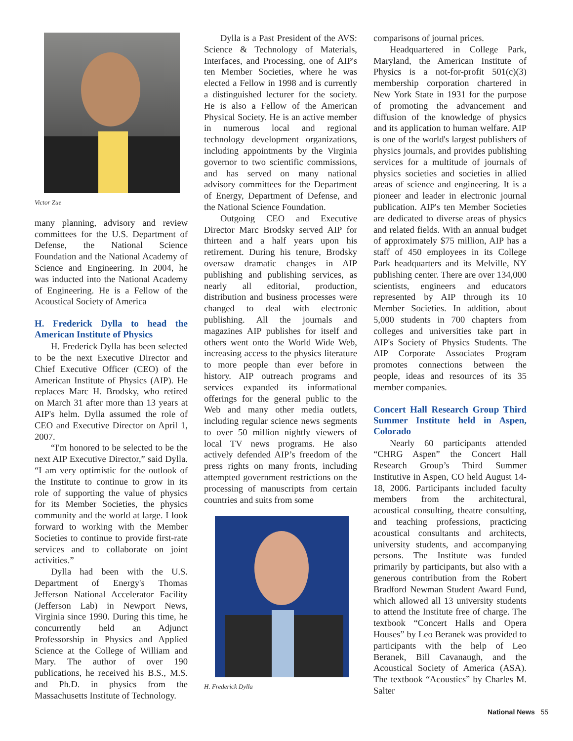Victor Zue
many planning, advisory and review committees for the U.S. Department of Defense, the National Science Foundation and the National Academy of Science and Engineering. In 2004, he was inducted into the National Academy of Engineering. He is a Fellow of the Acoustical Society of America
H. Frederick Dylla to head the American Institute of Physics
H. Frederick Dylla has been selected to be the next Executive Director and Chief Executive Officer (CEO) of the American Institute of Physics (AIP). He replaces Marc H. Brodsky, who retired on March 31 after more than 13 years at AIP's helm. Dylla assumed the role of CEO and Executive Director on April 1, 2007.
“I'm honored to be selected to be the next AIP Executive Director,” said Dylla. “I am very optimistic for the outlook of the Institute to continue to grow in its role of supporting the value of physics for its Member Societies, the physics community and the world at large. I look forward to working with the Member Societies to continue to provide first-rate services and to collaborate on joint activities.”
Dylla had been with the U.S. Department of Energy's Thomas Jefferson National Accelerator Facility (Jefferson Lab) in Newport News, Virginia since 1990. During this time, he concurrently held an Adjunct Professorship in Physics and Applied Science at the College of William and Mary. The author of over 190 publications, he received his B.S., M.S. and Ph.D. in physics from the Massachusetts Institute of Technology.
Dylla is a Past President of the AVS: Science & Technology of Materials, Interfaces, and Processing, one of AIP's ten Member Societies, where he was elected a Fellow in 1998 and is currently a distinguished lecturer for the society. He is also a Fellow of the American Physical Society. He is an active member in numerous local and regional technology development organizations, including appointments by the Virginia governor to two scientific commissions, and has served on many national advisory committees for the Department of Energy, Department of Defense, and the National Science Foundation.
Outgoing CEO and Executive Director Marc Brodsky served AIP for thirteen and a half years upon his retirement. During his tenure, Brodsky oversaw dramatic changes in AIP publishing and publishing services, as nearly all editorial, production, distribution and business processes were changed to deal with electronic publishing. All the journals and magazines AIP publishes for itself and others went onto the World Wide Web, increasing access to the physics literature to more people than ever before in history. AIP outreach programs and services expanded its informational offerings for the general public to the Web and many other media outlets, including regular science news segments to over 50 million nightly viewers of local TV news programs. He also actively defended AIP’s freedom of the press rights on many fronts, including attempted government restrictions on the processing of manuscripts from certain countries and suits from some
H. Frederick Dylla
comparisons of journal prices.
Headquartered in College Park, Maryland, the American Institute of Physics is a not-for-profit 501(c)(3) membership corporation chartered in New York State in 1931 for the purpose of promoting the advancement and diffusion of the knowledge of physics and its application to human welfare. AIP is one of the world's largest publishers of physics journals, and provides publishing services for a multitude of journals of physics societies and societies in allied areas of science and engineering. It is a pioneer and leader in electronic journal publication. AIP's ten Member Societies are dedicated to diverse areas of physics and related fields. With an annual budget of approximately $75 million, AIP has a staff of 450 employees in its College Park headquarters and its Melville, NY publishing center. There are over 134,000 scientists, engineers and educators represented by AIP through its 10 Member Societies. In addition, about 5,000 students in 700 chapters from colleges and universities take part in AIP's Society of Physics Students. The AIP Corporate Associates Program promotes connections between the people, ideas and resources of its 35 member companies.
Concert Hall Research Group Third Summer Institute held in Aspen, Colorado
Nearly 60 participants attended “CHRG Aspen” the Concert Hall Research Group’s Third Summer Institutive in Aspen, CO held August 14-18, 2006. Participants included faculty members from the architectural, acoustical consulting, theatre consulting, and teaching professions, practicing acoustical consultants and architects, university students, and accompanying persons. The Institute was funded primarily by participants, but also with a generous contribution from the Robert Bradford Newman Student Award Fund, which allowed all 13 university students to attend the Institute free of charge. The textbook “Concert Halls and Opera Houses” by Leo Beranek was provided to participants with the help of Leo Beranek, Bill Cavanaugh, and the Acoustical Society of America (ASA). The textbook “Acoustics” by Charles M. Salter
National News 55